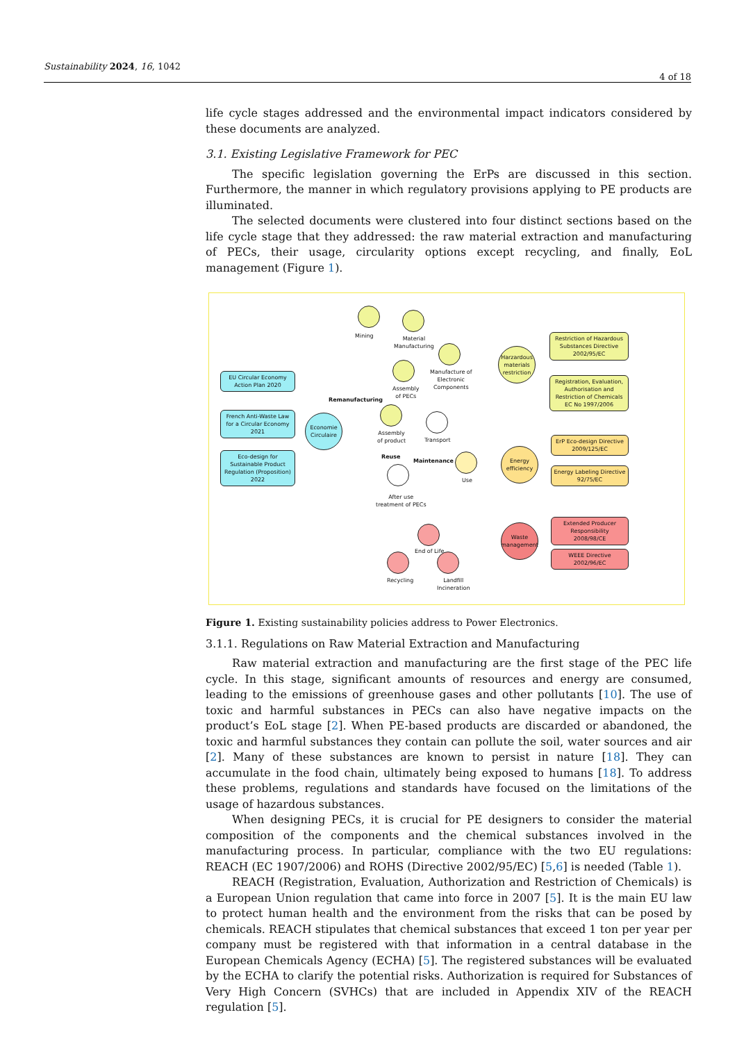Sustainability 2024, 16, 1042 4 of 18
life cycle stages addressed and the environmental impact indicators considered by these documents are analyzed.
3.1. Existing Legislative Framework for PEC
The specific legislation governing the ErPs are discussed in this section. Furthermore, the manner in which regulatory provisions applying to PE products are illuminated.
The selected documents were clustered into four distinct sections based on the life cycle stage that they addressed: the raw material extraction and manufacturing of PECs, their usage, circularity options except recycling, and finally, EoL management (Figure 1).
EU Circular Economy Action Plan 2020
French Anti-Waste Law for a Circular Economy 2021
Eco-design for Sustainable Product Regulation (Proposition) 2022
Economie Circulaire
Mining
Material
Manufacturing
Manufacture of
Electronic
Components
Assembly
of PECs
Remanufacturing
Assembly
of product
Transport
Reuse
Maintenance
Use
After use
treatment of PECs
End of Life
Recycling
Landfill
Incineration
Harzardous materials restriction
Energy efficiency
Waste management
Restriction of Hazardous Substances Directive 2002/95/EC
Registration, Evaluation, Authorisation and Restriction of Chemicals EC No 1997/2006
ErP Eco-design Directive 2009/125/EC
Energy Labeling Directive 92/75/EC
Extended Producer Responsibility 2008/98/CE
WEEE Directive 2002/96/EC
Figure 1. Existing sustainability policies address to Power Electronics.
3.1.1. Regulations on Raw Material Extraction and Manufacturing
Raw material extraction and manufacturing are the first stage of the PEC life cycle. In this stage, significant amounts of resources and energy are consumed, leading to the emissions of greenhouse gases and other pollutants [10]. The use of toxic and harmful substances in PECs can also have negative impacts on the product’s EoL stage [2]. When PE-based products are discarded or abandoned, the toxic and harmful substances they contain can pollute the soil, water sources and air [2]. Many of these substances are known to persist in nature [18]. They can accumulate in the food chain, ultimately being exposed to humans [18]. To address these problems, regulations and standards have focused on the limitations of the usage of hazardous substances.
When designing PECs, it is crucial for PE designers to consider the material composition of the components and the chemical substances involved in the manufacturing process. In particular, compliance with the two EU regulations: REACH (EC 1907/2006) and ROHS (Directive 2002/95/EC) [5,6] is needed (Table 1).
REACH (Registration, Evaluation, Authorization and Restriction of Chemicals) is a European Union regulation that came into force in 2007 [5]. It is the main EU law to protect human health and the environment from the risks that can be posed by chemicals. REACH stipulates that chemical substances that exceed 1 ton per year per company must be registered with that information in a central database in the European Chemicals Agency (ECHA) [5]. The registered substances will be evaluated by the ECHA to clarify the potential risks. Authorization is required for Substances of Very High Concern (SVHCs) that are included in Appendix XIV of the REACH regulation [5].